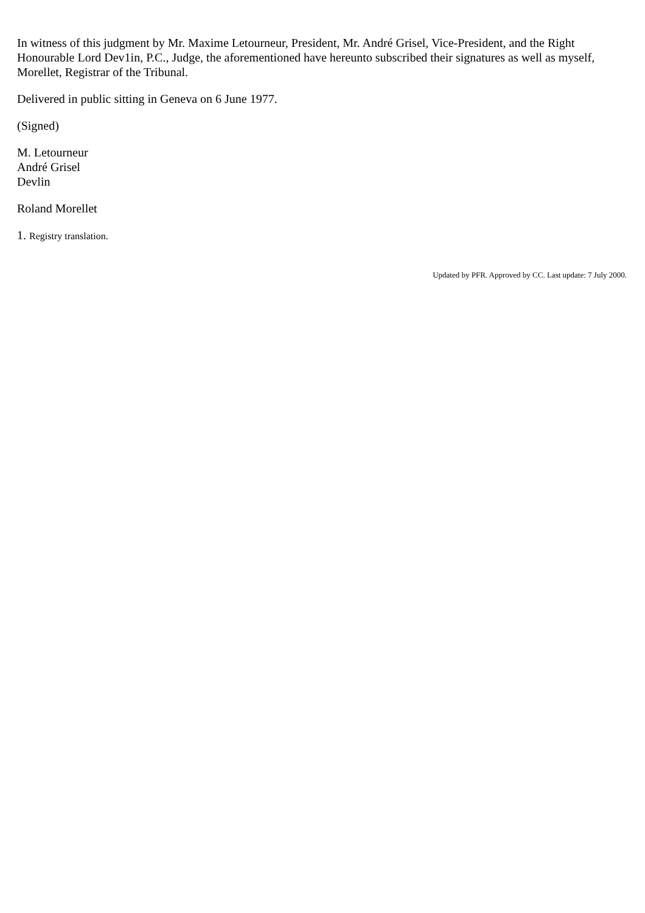In witness of this judgment by Mr. Maxime Letourneur, President, Mr. André Grisel, Vice-President, and the Right Honourable Lord Dev1in, P.C., Judge, the aforementioned have hereunto subscribed their signatures as well as myself, Morellet, Registrar of the Tribunal.
Delivered in public sitting in Geneva on 6 June 1977.
(Signed)
M. Letourneur
André Grisel
Devlin
Roland Morellet
1. Registry translation.
Updated by PFR. Approved by CC. Last update: 7 July 2000.